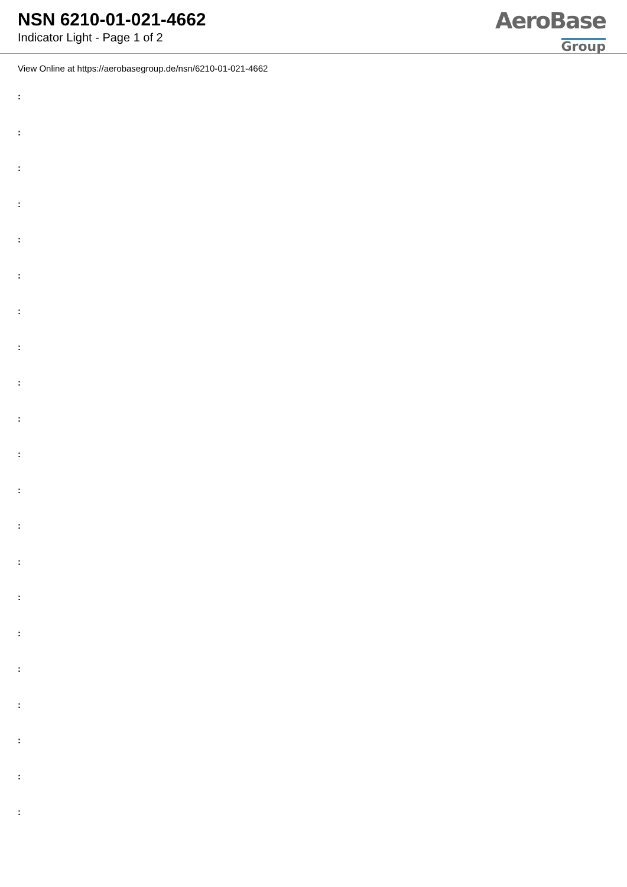NSN 6210-01-021-4662
Indicator Light - Page 1 of 2
AeroBase
Group
View Online at https://aerobasegroup.de/nsn/6210-01-021-4662
:
:
:
:
:
:
:
:
:
:
:
:
:
:
:
:
:
:
:
:
: